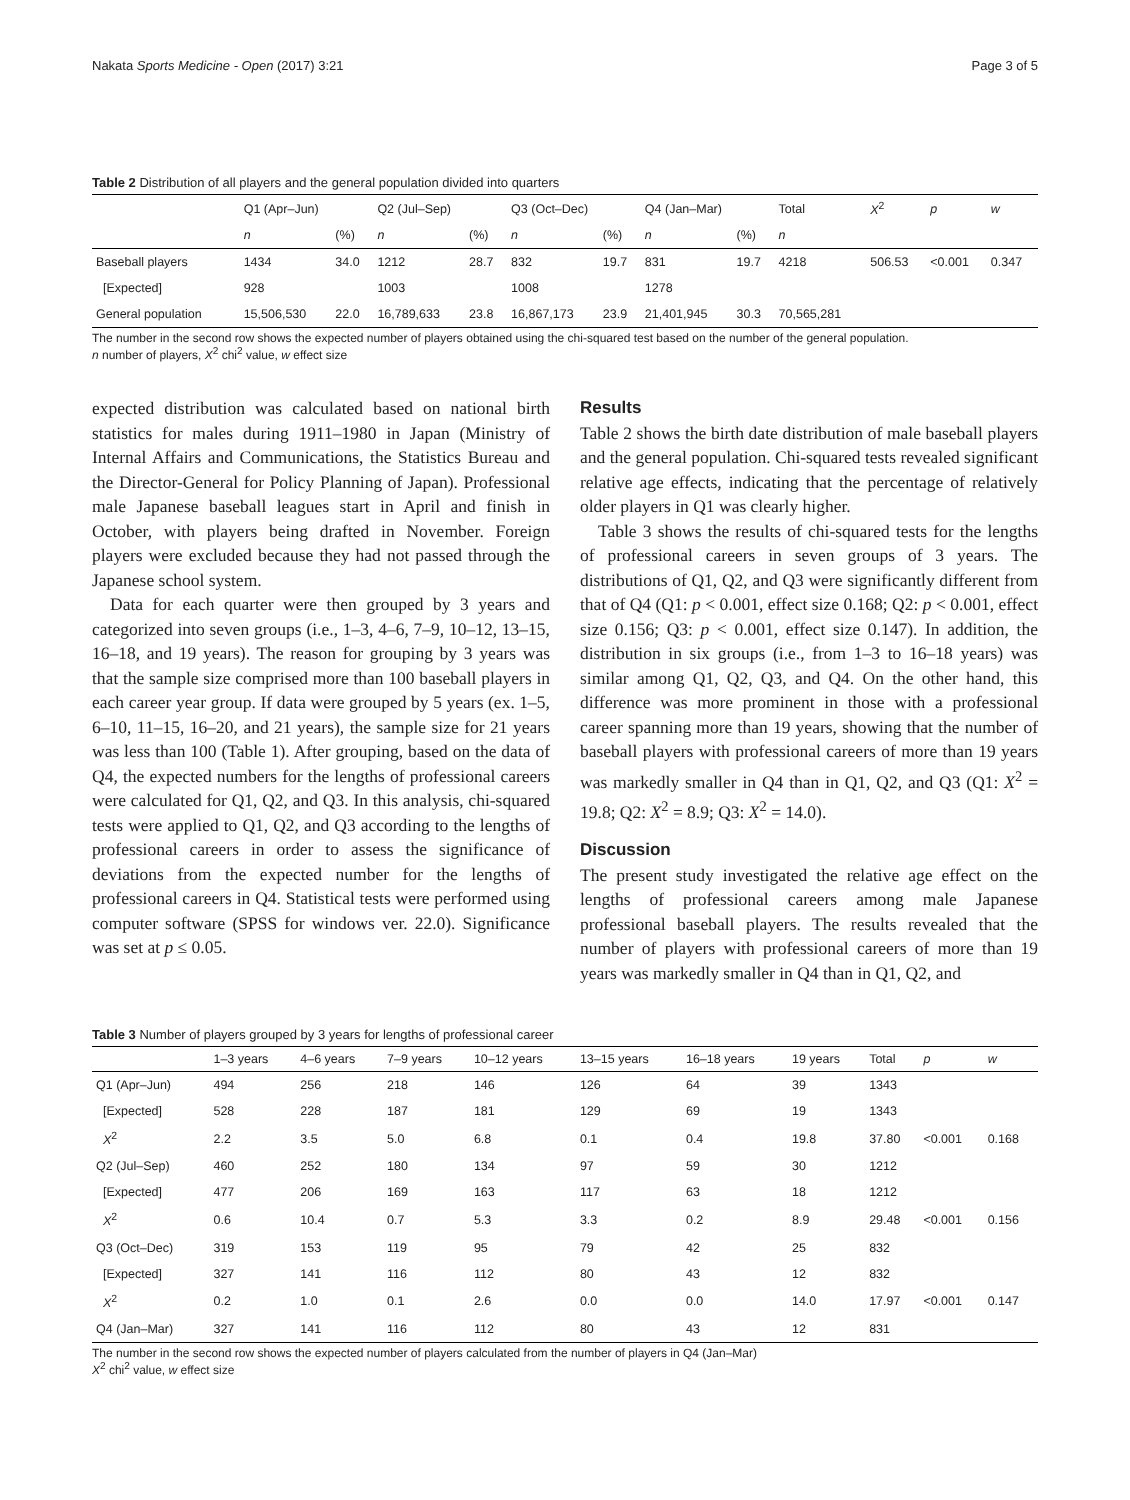Nakata Sports Medicine - Open (2017) 3:21 Page 3 of 5
Table 2 Distribution of all players and the general population divided into quarters
| | Q1 (Apr–Jun) | | Q2 (Jul–Sep) | | Q3 (Oct–Dec) | | Q4 (Jan–Mar) | | Total | X<sup>2</sup> | p | w |
| --- | --- | --- | --- | --- | --- | --- | --- | --- | --- | --- | --- | --- |
| | n | (%) | n | (%) | n | (%) | n | (%) | n | | | |
| Baseball players | 1434 | 34.0 | 1212 | 28.7 | 832 | 19.7 | 831 | 19.7 | 4218 | 506.53 | <0.001 | 0.347 |
| [Expected] | 928 | | 1003 | | 1008 | | 1278 | | | | | |
| General population | 15,506,530 | 22.0 | 16,789,633 | 23.8 | 16,867,173 | 23.9 | 21,401,945 | 30.3 | 70,565,281 | | | |
The number in the second row shows the expected number of players obtained using the chi-squared test based on the number of the general population.
n number of players, X<sup>2</sup> chi<sup>2</sup> value, w effect size
expected distribution was calculated based on national birth statistics for males during 1911–1980 in Japan (Ministry of Internal Affairs and Communications, the Statistics Bureau and the Director-General for Policy Planning of Japan). Professional male Japanese baseball leagues start in April and finish in October, with players being drafted in November. Foreign players were excluded because they had not passed through the Japanese school system.
Data for each quarter were then grouped by 3 years and categorized into seven groups (i.e., 1–3, 4–6, 7–9, 10–12, 13–15, 16–18, and 19 years). The reason for grouping by 3 years was that the sample size comprised more than 100 baseball players in each career year group. If data were grouped by 5 years (ex. 1–5, 6–10, 11–15, 16–20, and 21 years), the sample size for 21 years was less than 100 (Table 1). After grouping, based on the data of Q4, the expected numbers for the lengths of professional careers were calculated for Q1, Q2, and Q3. In this analysis, chi-squared tests were applied to Q1, Q2, and Q3 according to the lengths of professional careers in order to assess the significance of deviations from the expected number for the lengths of professional careers in Q4. Statistical tests were performed using computer software (SPSS for windows ver. 22.0). Significance was set at p ≤ 0.05.
Results
Table 2 shows the birth date distribution of male baseball players and the general population. Chi-squared tests revealed significant relative age effects, indicating that the percentage of relatively older players in Q1 was clearly higher.
Table 3 shows the results of chi-squared tests for the lengths of professional careers in seven groups of 3 years. The distributions of Q1, Q2, and Q3 were significantly different from that of Q4 (Q1: p < 0.001, effect size 0.168; Q2: p < 0.001, effect size 0.156; Q3: p < 0.001, effect size 0.147). In addition, the distribution in six groups (i.e., from 1–3 to 16–18 years) was similar among Q1, Q2, Q3, and Q4. On the other hand, this difference was more prominent in those with a professional career spanning more than 19 years, showing that the number of baseball players with professional careers of more than 19 years was markedly smaller in Q4 than in Q1, Q2, and Q3 (Q1: X<sup>2</sup> = 19.8; Q2: X<sup>2</sup> = 8.9; Q3: X<sup>2</sup> = 14.0).
Discussion
The present study investigated the relative age effect on the lengths of professional careers among male Japanese professional baseball players. The results revealed that the number of players with professional careers of more than 19 years was markedly smaller in Q4 than in Q1, Q2, and
Table 3 Number of players grouped by 3 years for lengths of professional career
| | 1–3 years | 4–6 years | 7–9 years | 10–12 years | 13–15 years | 16–18 years | 19 years | Total | p | w |
| --- | --- | --- | --- | --- | --- | --- | --- | --- | --- | --- |
| Q1 (Apr–Jun) | 494 | 256 | 218 | 146 | 126 | 64 | 39 | 1343 | | |
| [Expected] | 528 | 228 | 187 | 181 | 129 | 69 | 19 | 1343 | | |
| X<sup>2</sup> | 2.2 | 3.5 | 5.0 | 6.8 | 0.1 | 0.4 | 19.8 | 37.80 | <0.001 | 0.168 |
| Q2 (Jul–Sep) | 460 | 252 | 180 | 134 | 97 | 59 | 30 | 1212 | | |
| [Expected] | 477 | 206 | 169 | 163 | 117 | 63 | 18 | 1212 | | |
| X<sup>2</sup> | 0.6 | 10.4 | 0.7 | 5.3 | 3.3 | 0.2 | 8.9 | 29.48 | <0.001 | 0.156 |
| Q3 (Oct–Dec) | 319 | 153 | 119 | 95 | 79 | 42 | 25 | 832 | | |
| [Expected] | 327 | 141 | 116 | 112 | 80 | 43 | 12 | 832 | | |
| X<sup>2</sup> | 0.2 | 1.0 | 0.1 | 2.6 | 0.0 | 0.0 | 14.0 | 17.97 | <0.001 | 0.147 |
| Q4 (Jan–Mar) | 327 | 141 | 116 | 112 | 80 | 43 | 12 | 831 | | |
The number in the second row shows the expected number of players calculated from the number of players in Q4 (Jan–Mar)
X<sup>2</sup> chi<sup>2</sup> value, w effect size